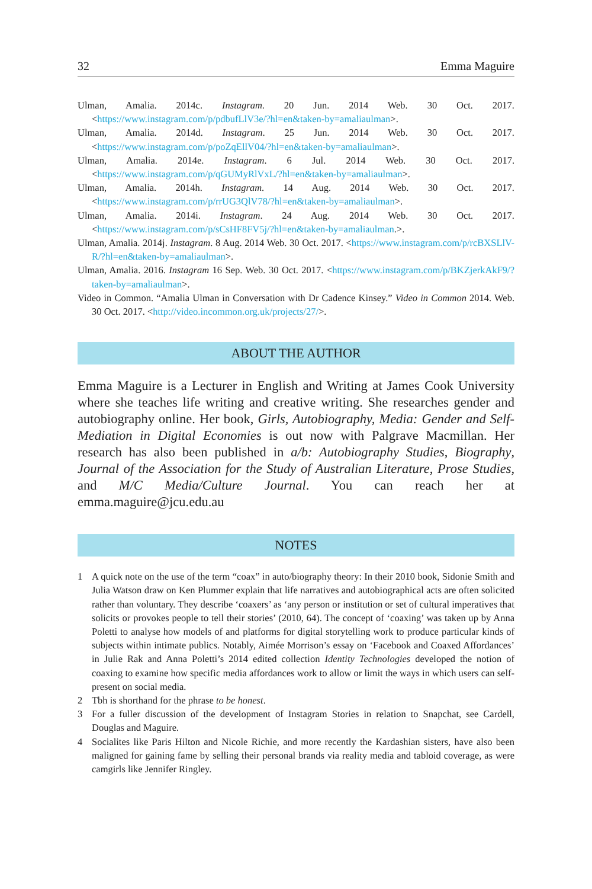32 Emma Maguire
Ulman, Amalia. 2014c. Instagram. 20 Jun. 2014 Web. 30 Oct. 2017. <https://www.instagram.com/p/pdbufLlV3e/?hl=en&taken-by=amaliaulman>.
Ulman, Amalia. 2014d. Instagram. 25 Jun. 2014 Web. 30 Oct. 2017. <https://www.instagram.com/p/poZqEllV04/?hl=en&taken-by=amaliaulman>.
Ulman, Amalia. 2014e. Instagram. 6 Jul. 2014 Web. 30 Oct. 2017. <https://www.instagram.com/p/qGUMyRlVxL/?hl=en&taken-by=amaliaulman>.
Ulman, Amalia. 2014h. Instagram. 14 Aug. 2014 Web. 30 Oct. 2017. <https://www.instagram.com/p/rrUG3QlV78/?hl=en&taken-by=amaliaulman>.
Ulman, Amalia. 2014i. Instagram. 24 Aug. 2014 Web. 30 Oct. 2017. <https://www.instagram.com/p/sCsHF8FV5j/?hl=en&taken-by=amaliaulman.>.
Ulman, Amalia. 2014j. Instagram. 8 Aug. 2014 Web. 30 Oct. 2017. <https://www.instagram.com/p/rcBXSLlV-R/?hl=en&taken-by=amaliaulman>.
Ulman, Amalia. 2016. Instagram 16 Sep. Web. 30 Oct. 2017. <https://www.instagram.com/p/BKZjerkAkF9/?taken-by=amaliaulman>.
Video in Common. “Amalia Ulman in Conversation with Dr Cadence Kinsey.” Video in Common 2014. Web. 30 Oct. 2017. <http://video.incommon.org.uk/projects/27/>.
ABOUT THE AUTHOR
Emma Maguire is a Lecturer in English and Writing at James Cook University where she teaches life writing and creative writing. She researches gender and autobiography online. Her book, Girls, Autobiography, Media: Gender and Self-Mediation in Digital Economies is out now with Palgrave Macmillan. Her research has also been published in a/b: Autobiography Studies, Biography, Journal of the Association for the Study of Australian Literature, Prose Studies, and M/C Media/Culture Journal. You can reach her at emma.maguire@jcu.edu.au
NOTES
1 A quick note on the use of the term “coax” in auto/biography theory: In their 2010 book, Sidonie Smith and Julia Watson draw on Ken Plummer explain that life narratives and autobiographical acts are often solicited rather than voluntary. They describe ‘coaxers’ as ‘any person or institution or set of cultural imperatives that solicits or provokes people to tell their stories’ (2010, 64). The concept of ‘coaxing’ was taken up by Anna Poletti to analyse how models of and platforms for digital storytelling work to produce particular kinds of subjects within intimate publics. Notably, Aimée Morrison’s essay on ‘Facebook and Coaxed Affordances’ in Julie Rak and Anna Poletti’s 2014 edited collection Identity Technologies developed the notion of coaxing to examine how specific media affordances work to allow or limit the ways in which users can self-present on social media.
2 Tbh is shorthand for the phrase to be honest.
3 For a fuller discussion of the development of Instagram Stories in relation to Snapchat, see Cardell, Douglas and Maguire.
4 Socialites like Paris Hilton and Nicole Richie, and more recently the Kardashian sisters, have also been maligned for gaining fame by selling their personal brands via reality media and tabloid coverage, as were camgirls like Jennifer Ringley.